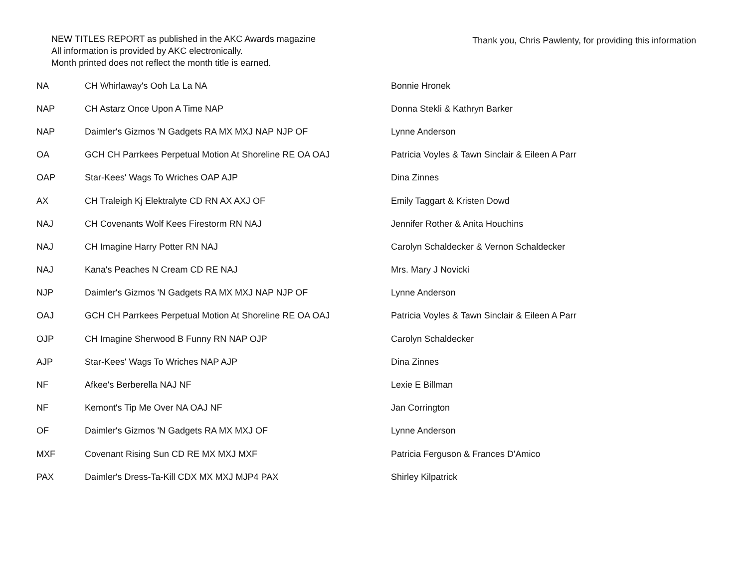NEW TITLES REPORT as published in the AKC Awards magazine
All information is provided by AKC electronically.
Month printed does not reflect the month title is earned.
Thank you, Chris Pawlenty, for providing this information
| NA | CH Whirlaway's Ooh La La NA | Bonnie Hronek |
| NAP | CH Astarz Once Upon A Time NAP | Donna Stekli & Kathryn Barker |
| NAP | Daimler's Gizmos 'N Gadgets RA MX MXJ NAP NJP OF | Lynne Anderson |
| OA | GCH CH Parrkees Perpetual Motion At Shoreline RE OA OAJ | Patricia Voyles & Tawn Sinclair & Eileen A Parr |
| OAP | Star-Kees' Wags To Wriches OAP AJP | Dina Zinnes |
| AX | CH Traleigh Kj Elektralyte CD RN AX AXJ OF | Emily Taggart & Kristen Dowd |
| NAJ | CH Covenants Wolf Kees Firestorm RN NAJ | Jennifer Rother & Anita Houchins |
| NAJ | CH Imagine Harry Potter RN NAJ | Carolyn Schaldecker & Vernon Schaldecker |
| NAJ | Kana's Peaches N Cream CD RE NAJ | Mrs. Mary J Novicki |
| NJP | Daimler's Gizmos 'N Gadgets RA MX MXJ NAP NJP OF | Lynne Anderson |
| OAJ | GCH CH Parrkees Perpetual Motion At Shoreline RE OA OAJ | Patricia Voyles & Tawn Sinclair & Eileen A Parr |
| OJP | CH Imagine Sherwood B Funny RN NAP OJP | Carolyn Schaldecker |
| AJP | Star-Kees' Wags To Wriches NAP AJP | Dina Zinnes |
| NF | Afkee's Berberella NAJ NF | Lexie E Billman |
| NF | Kemont's Tip Me Over NA OAJ NF | Jan Corrington |
| OF | Daimler's Gizmos 'N Gadgets RA MX MXJ OF | Lynne Anderson |
| MXF | Covenant Rising Sun CD RE MX MXJ MXF | Patricia Ferguson & Frances D'Amico |
| PAX | Daimler's Dress-Ta-Kill CDX MX MXJ MJP4 PAX | Shirley Kilpatrick |